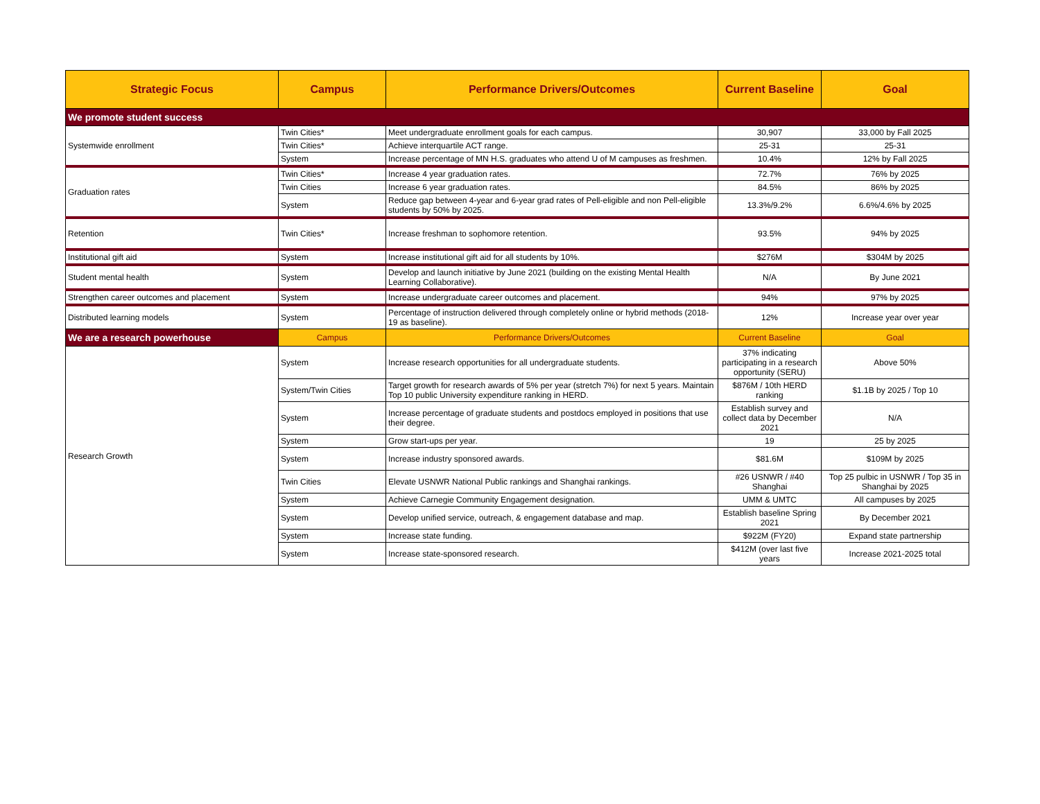| Strategic Focus | Campus | Performance Drivers/Outcomes | Current Baseline | Goal |
| --- | --- | --- | --- | --- |
| We promote student success | | | | |
| Systemwide enrollment | Twin Cities* | Meet undergraduate enrollment goals for each campus. | 30,907 | 33,000 by Fall 2025 |
| | Twin Cities* | Achieve interquartile ACT range. | 25-31 | 25-31 |
| | System | Increase percentage of MN H.S. graduates who attend U of M campuses as freshmen. | 10.4% | 12% by Fall 2025 |
| Graduation rates | Twin Cities* | Increase 4 year graduation rates. | 72.7% | 76% by 2025 |
| | Twin Cities | Increase 6 year graduation rates. | 84.5% | 86% by 2025 |
| | System | Reduce gap between 4-year and 6-year grad rates of Pell-eligible and non Pell-eligible students by 50% by 2025. | 13.3%/9.2% | 6.6%/4.6% by 2025 |
| Retention | Twin Cities* | Increase freshman to sophomore retention. | 93.5% | 94% by 2025 |
| Institutional gift aid | System | Increase institutional gift aid for all students by 10%. | $276M | $304M by 2025 |
| Student mental health | System | Develop and launch initiative by June 2021 (building on the existing Mental Health Learning Collaborative). | N/A | By June 2021 |
| Strengthen career outcomes and placement | System | Increase undergraduate career outcomes and placement. | 94% | 97% by 2025 |
| Distributed learning models | System | Percentage of instruction delivered through completely online or hybrid methods (2018-19 as baseline). | 12% | Increase year over year |
| We are a research powerhouse | Campus | Performance Drivers/Outcomes | Current Baseline | Goal |
| Research Growth | System | Increase research opportunities for all undergraduate students. | 37% indicating participating in a research opportunity (SERU) | Above 50% |
| | System/Twin Cities | Target growth for research awards of 5% per year (stretch 7%) for next 5 years. Maintain Top 10 public University expenditure ranking in HERD. | $876M / 10th HERD ranking | $1.1B by 2025 / Top 10 |
| | System | Increase percentage of graduate students and postdocs employed in positions that use their degree. | Establish survey and collect data by December 2021 | N/A |
| | System | Grow start-ups per year. | 19 | 25 by 2025 |
| | System | Increase industry sponsored awards. | $81.6M | $109M by 2025 |
| | Twin Cities | Elevate USNWR National Public rankings and Shanghai rankings. | #26 USNWR / #40 Shanghai | Top 25 pulbic in USNWR / Top 35 in Shanghai by 2025 |
| | System | Achieve Carnegie Community Engagement designation. | UMM & UMTC | All campuses by 2025 |
| | System | Develop unified service, outreach, & engagement database and map. | Establish baseline Spring 2021 | By December 2021 |
| | System | Increase state funding. | $922M (FY20) | Expand state partnership |
| | System | Increase state-sponsored research. | $412M (over last five years | Increase 2021-2025 total |